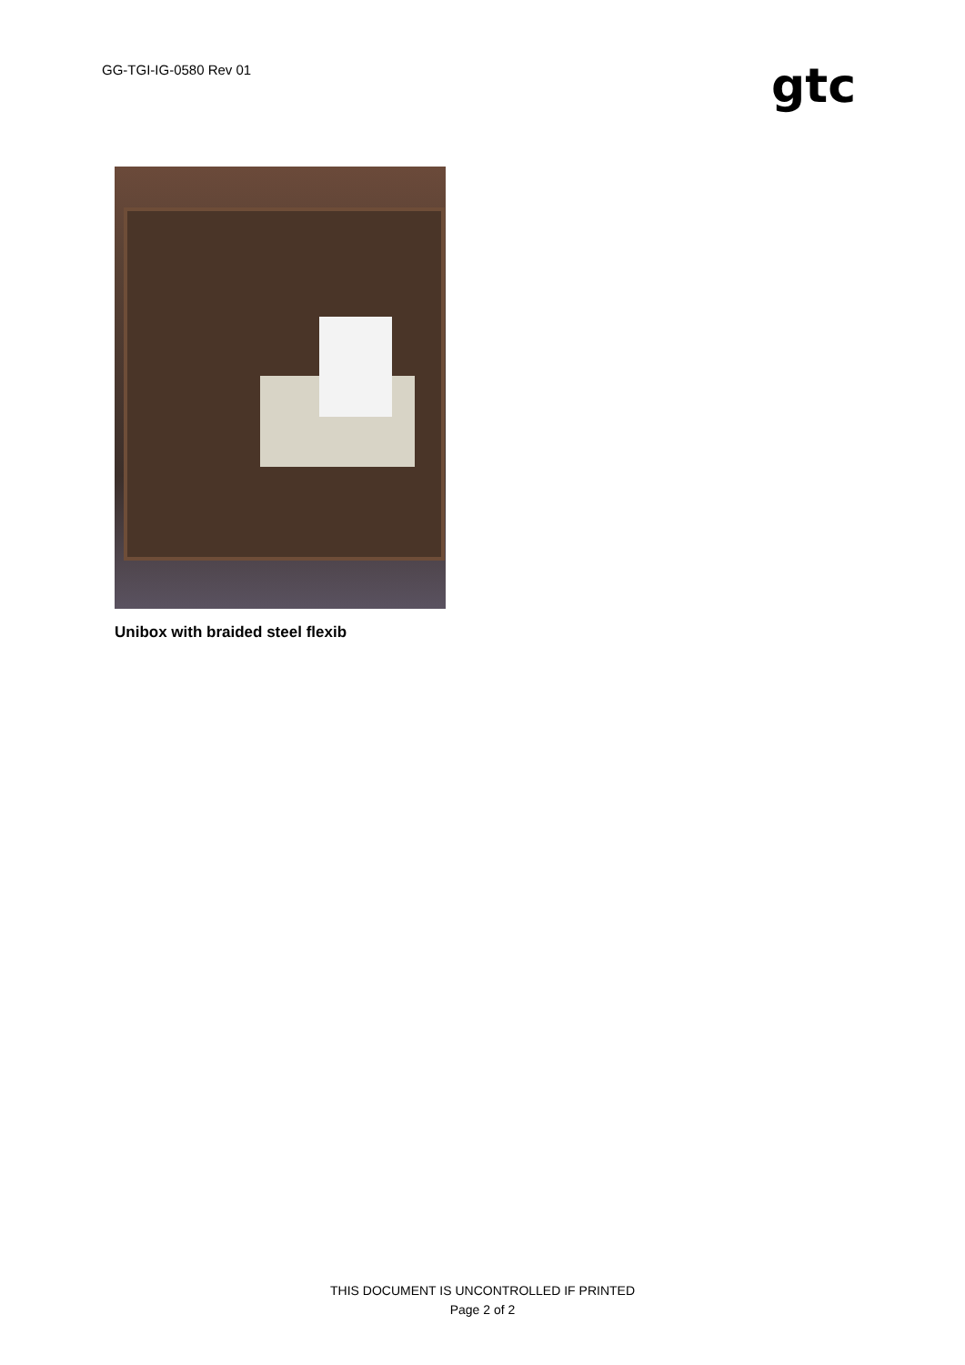GG-TGI-IG-0580 Rev 01
gtc
Unibox with braided steel flexib
THIS DOCUMENT IS UNCONTROLLED IF PRINTED
Page 2 of 2